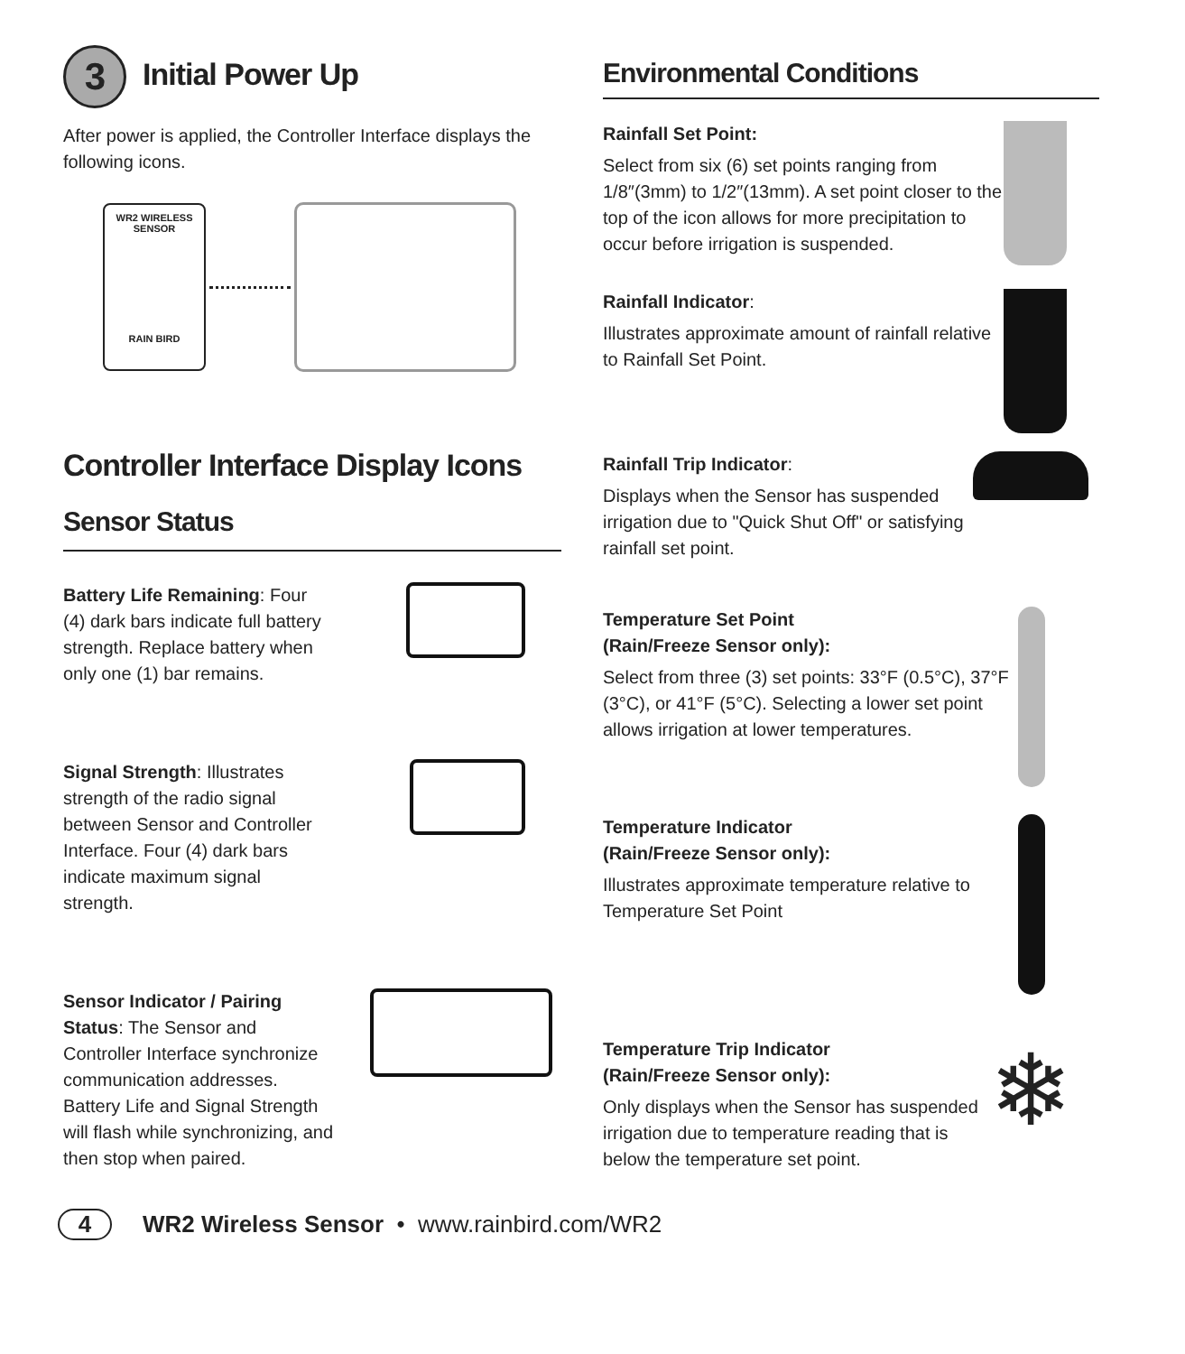3 Initial Power Up
After power is applied, the Controller Interface displays the following icons.
WR2 WIRELESS SENSOR
RAIN BIRD
Controller Interface Display Icons
Sensor Status
Battery Life Remaining: Four (4) dark bars indicate full battery strength. Replace battery when only one (1) bar remains.
Signal Strength: Illustrates strength of the radio signal between Sensor and Controller Interface. Four (4) dark bars indicate maximum signal strength.
Sensor Indicator / Pairing Status: The Sensor and Controller Interface synchronize communication addresses. Battery Life and Signal Strength will flash while synchronizing, and then stop when paired.
Environmental Conditions
Rainfall Set Point:
Select from six (6) set points ranging from 1/8″(3mm) to 1/2″(13mm). A set point closer to the top of the icon allows for more precipitation to occur before irrigation is suspended.
Rainfall Indicator:
Illustrates approximate amount of rainfall relative to Rainfall Set Point.
Rainfall Trip Indicator:
Displays when the Sensor has suspended irrigation due to "Quick Shut Off" or satisfying rainfall set point.
Temperature Set Point
(Rain/Freeze Sensor only):
Select from three (3) set points: 33°F (0.5°C), 37°F (3°C), or 41°F (5°C). Selecting a lower set point allows irrigation at lower temperatures.
Temperature Indicator
(Rain/Freeze Sensor only):
Illustrates approximate temperature relative to Temperature Set Point
Temperature Trip Indicator
(Rain/Freeze Sensor only):
Only displays when the Sensor has suspended irrigation due to temperature reading that is below the temperature set point.
❄
4 WR2 Wireless Sensor • www.rainbird.com/WR2